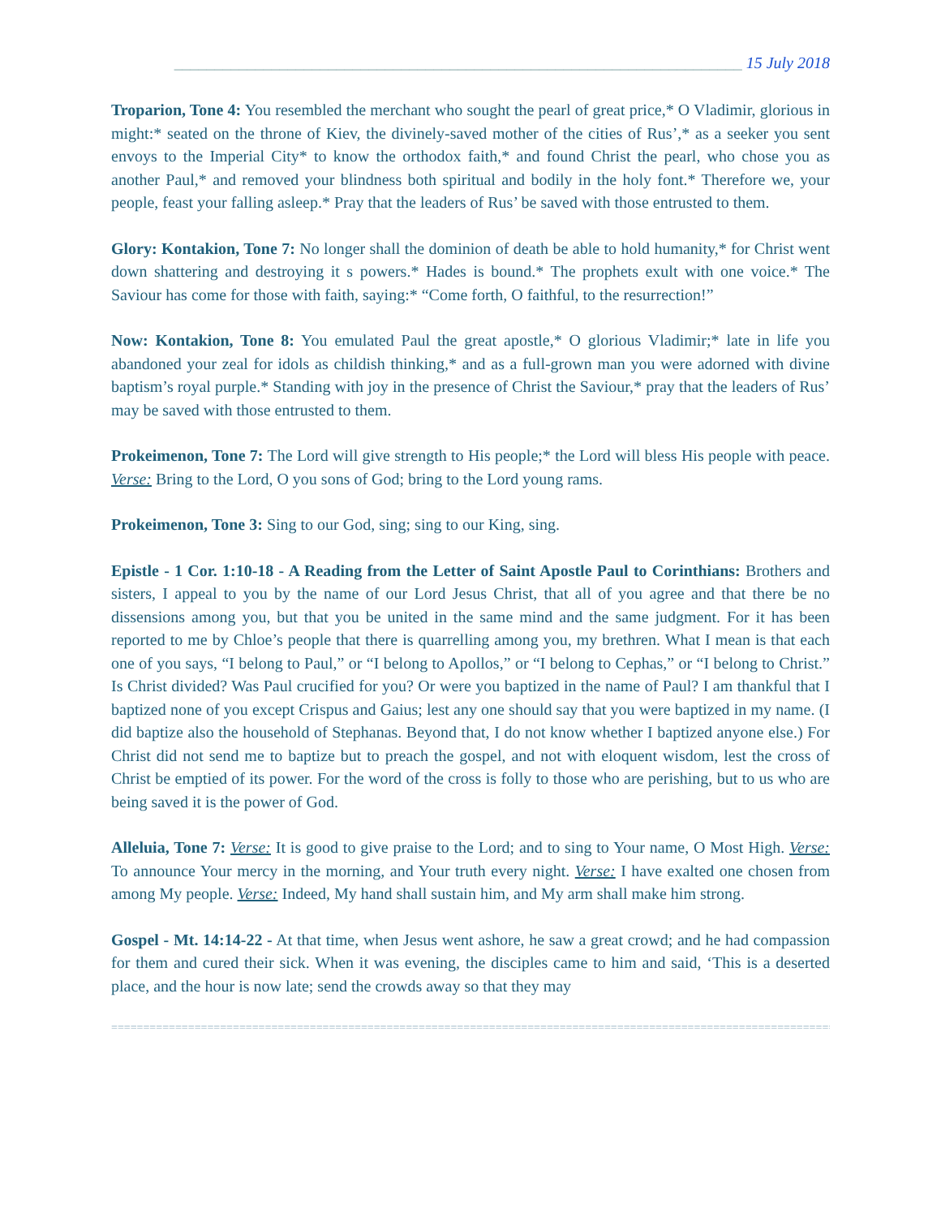______________________________________________________________________ 15 July 2018
Troparion, Tone 4: You resembled the merchant who sought the pearl of great price,* O Vladimir, glorious in might:* seated on the throne of Kiev, the divinely-saved mother of the cities of Rus’,* as a seeker you sent envoys to the Imperial City* to know the orthodox faith,* and found Christ the pearl, who chose you as another Paul,* and removed your blindness both spiritual and bodily in the holy font.* Therefore we, your people, feast your falling asleep.* Pray that the leaders of Rus’ be saved with those entrusted to them.
Glory: Kontakion, Tone 7: No longer shall the dominion of death be able to hold humanity,* for Christ went down shattering and destroying it s powers.* Hades is bound.* The prophets exult with one voice.* The Saviour has come for those with faith, saying:* “Come forth, O faithful, to the resurrection!”
Now: Kontakion, Tone 8: You emulated Paul the great apostle,* O glorious Vladimir;* late in life you abandoned your zeal for idols as childish thinking,* and as a full-grown man you were adorned with divine baptism’s royal purple.* Standing with joy in the presence of Christ the Saviour,* pray that the leaders of Rus’ may be saved with those entrusted to them.
Prokeimenon, Tone 7: The Lord will give strength to His people;* the Lord will bless His people with peace. Verse: Bring to the Lord, O you sons of God; bring to the Lord young rams.
Prokeimenon, Tone 3: Sing to our God, sing; sing to our King, sing.
Epistle - 1 Cor. 1:10-18 - A Reading from the Letter of Saint Apostle Paul to Corinthians: Brothers and sisters, I appeal to you by the name of our Lord Jesus Christ, that all of you agree and that there be no dissensions among you, but that you be united in the same mind and the same judgment. For it has been reported to me by Chloe’s people that there is quarrelling among you, my brethren. What I mean is that each one of you says, “I belong to Paul,” or “I belong to Apollos,” or “I belong to Cephas,” or “I belong to Christ.” Is Christ divided? Was Paul crucified for you? Or were you baptized in the name of Paul? I am thankful that I baptized none of you except Crispus and Gaius; lest any one should say that you were baptized in my name. (I did baptize also the household of Stephanas. Beyond that, I do not know whether I baptized anyone else.) For Christ did not send me to baptize but to preach the gospel, and not with eloquent wisdom, lest the cross of Christ be emptied of its power. For the word of the cross is folly to those who are perishing, but to us who are being saved it is the power of God.
Alleluia, Tone 7: Verse: It is good to give praise to the Lord; and to sing to Your name, O Most High. Verse: To announce Your mercy in the morning, and Your truth every night. Verse: I have exalted one chosen from among My people. Verse: Indeed, My hand shall sustain him, and My arm shall make him strong.
Gospel - Mt. 14:14-22 - At that time, when Jesus went ashore, he saw a great crowd; and he had compassion for them and cured their sick. When it was evening, the disciples came to him and said, ‘This is a deserted place, and the hour is now late; send the crowds away so that they may
=====================================================================================================================